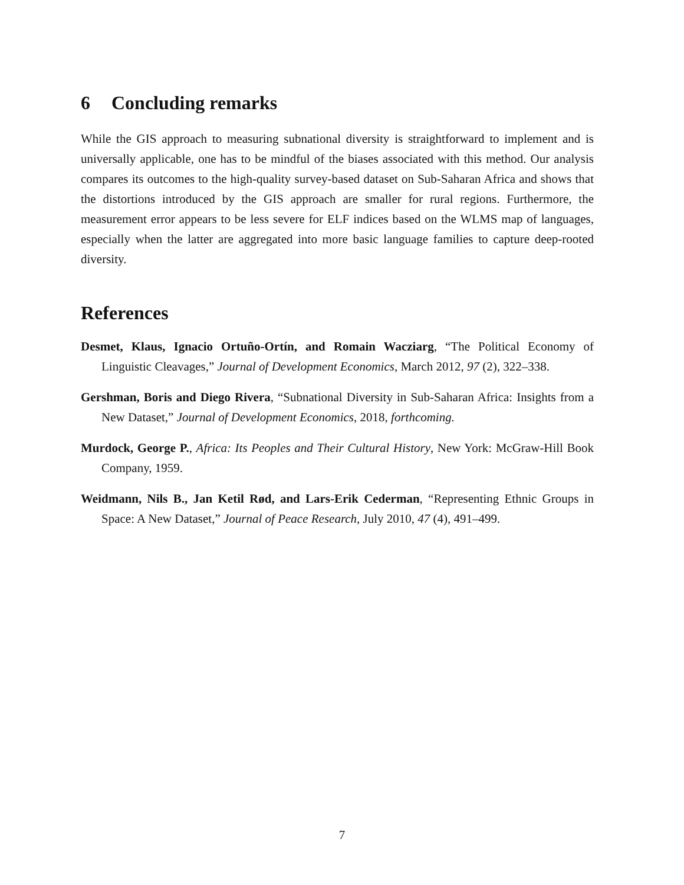6 Concluding remarks
While the GIS approach to measuring subnational diversity is straightforward to implement and is universally applicable, one has to be mindful of the biases associated with this method. Our analysis compares its outcomes to the high-quality survey-based dataset on Sub-Saharan Africa and shows that the distortions introduced by the GIS approach are smaller for rural regions. Furthermore, the measurement error appears to be less severe for ELF indices based on the WLMS map of languages, especially when the latter are aggregated into more basic language families to capture deep-rooted diversity.
References
Desmet, Klaus, Ignacio Ortuño-Ortín, and Romain Wacziarg, “The Political Economy of Linguistic Cleavages,” Journal of Development Economics, March 2012, 97 (2), 322–338.
Gershman, Boris and Diego Rivera, “Subnational Diversity in Sub-Saharan Africa: Insights from a New Dataset,” Journal of Development Economics, 2018, forthcoming.
Murdock, George P., Africa: Its Peoples and Their Cultural History, New York: McGraw-Hill Book Company, 1959.
Weidmann, Nils B., Jan Ketil Rød, and Lars-Erik Cederman, “Representing Ethnic Groups in Space: A New Dataset,” Journal of Peace Research, July 2010, 47 (4), 491–499.
7